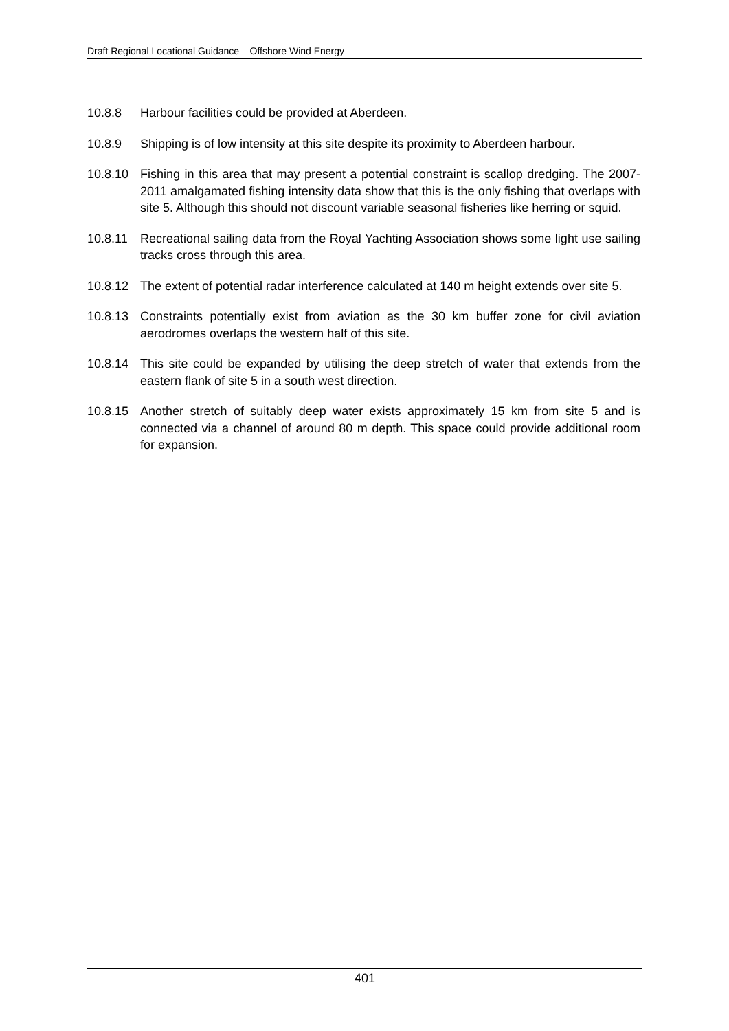Draft Regional Locational Guidance – Offshore Wind Energy
10.8.8 Harbour facilities could be provided at Aberdeen.
10.8.9 Shipping is of low intensity at this site despite its proximity to Aberdeen harbour.
10.8.10 Fishing in this area that may present a potential constraint is scallop dredging. The 2007-2011 amalgamated fishing intensity data show that this is the only fishing that overlaps with site 5. Although this should not discount variable seasonal fisheries like herring or squid.
10.8.11 Recreational sailing data from the Royal Yachting Association shows some light use sailing tracks cross through this area.
10.8.12 The extent of potential radar interference calculated at 140 m height extends over site 5.
10.8.13 Constraints potentially exist from aviation as the 30 km buffer zone for civil aviation aerodromes overlaps the western half of this site.
10.8.14 This site could be expanded by utilising the deep stretch of water that extends from the eastern flank of site 5 in a south west direction.
10.8.15 Another stretch of suitably deep water exists approximately 15 km from site 5 and is connected via a channel of around 80 m depth. This space could provide additional room for expansion.
401